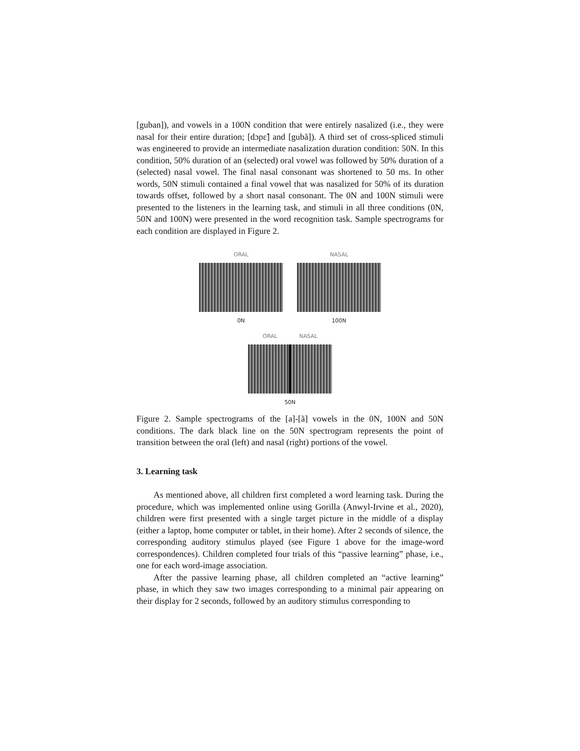[guban]), and vowels in a 100N condition that were entirely nasalized (i.e., they were nasal for their entire duration; [dɔpɛ̃] and [gubã]). A third set of cross-spliced stimuli was engineered to provide an intermediate nasalization duration condition: 50N. In this condition, 50% duration of an (selected) oral vowel was followed by 50% duration of a (selected) nasal vowel. The final nasal consonant was shortened to 50 ms. In other words, 50N stimuli contained a final vowel that was nasalized for 50% of its duration towards offset, followed by a short nasal consonant. The 0N and 100N stimuli were presented to the listeners in the learning task, and stimuli in all three conditions (0N, 50N and 100N) were presented in the word recognition task. Sample spectrograms for each condition are displayed in Figure 2.
ORAL
0N
NASAL
100N
ORAL NASAL
50N
Figure 2. Sample spectrograms of the [a]-[ã] vowels in the 0N, 100N and 50N conditions. The dark black line on the 50N spectrogram represents the point of transition between the oral (left) and nasal (right) portions of the vowel.
3. Learning task
As mentioned above, all children first completed a word learning task. During the procedure, which was implemented online using Gorilla (Anwyl-Irvine et al., 2020), children were first presented with a single target picture in the middle of a display (either a laptop, home computer or tablet, in their home). After 2 seconds of silence, the corresponding auditory stimulus played (see Figure 1 above for the image-word correspondences). Children completed four trials of this “passive learning” phase, i.e., one for each word-image association.
After the passive learning phase, all children completed an “active learning” phase, in which they saw two images corresponding to a minimal pair appearing on their display for 2 seconds, followed by an auditory stimulus corresponding to